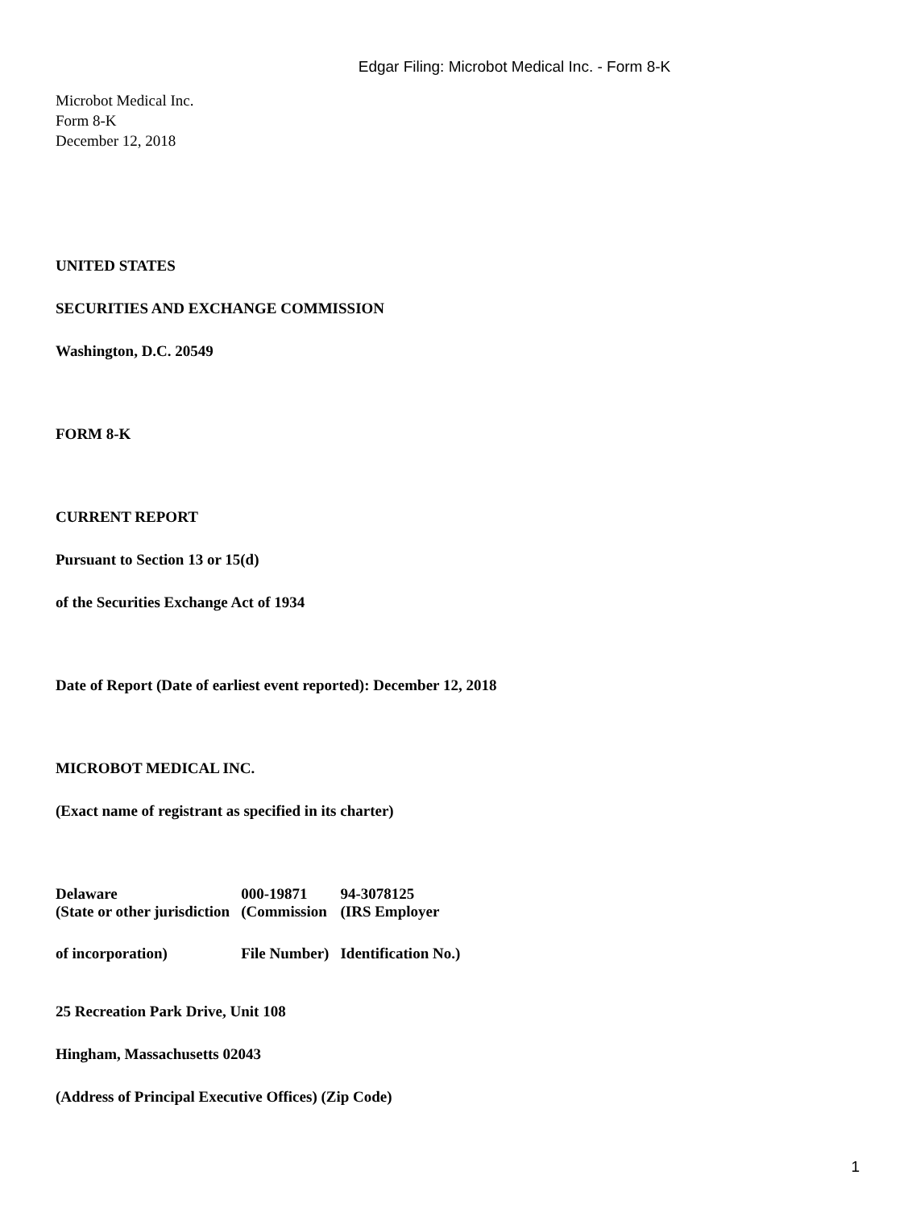Edgar Filing: Microbot Medical Inc. - Form 8-K
Microbot Medical Inc.
Form 8-K
December 12, 2018
UNITED STATES
SECURITIES AND EXCHANGE COMMISSION
Washington, D.C. 20549
FORM 8-K
CURRENT REPORT
Pursuant to Section 13 or 15(d)
of the Securities Exchange Act of 1934
Date of Report (Date of earliest event reported): December 12, 2018
MICROBOT MEDICAL INC.
(Exact name of registrant as specified in its charter)
| Delaware | 000-19871 | 94-3078125 |
| (State or other jurisdiction | (Commission | (IRS Employer |
| of incorporation) | File Number) | Identification No.) |
25 Recreation Park Drive, Unit 108
Hingham, Massachusetts 02043
(Address of Principal Executive Offices) (Zip Code)
1